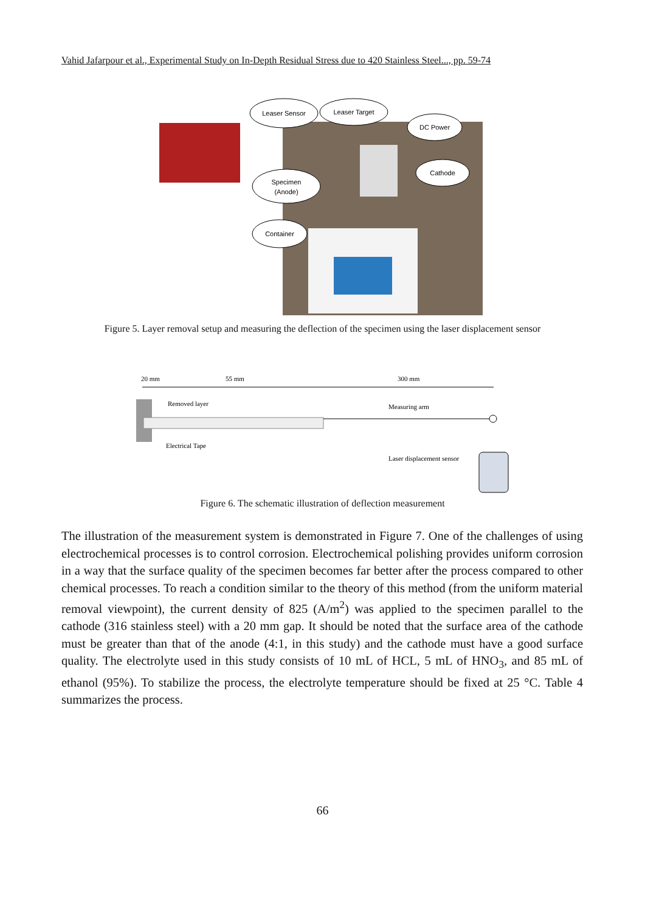Vahid Jafarpour et al., Experimental Study on In-Depth Residual Stress due to 420 Stainless Steel..., pp. 59-74
Leaser Sensor
Leaser Target
DC Power
Specimen
(Anode)
Cathode
Container
Figure 5. Layer removal setup and measuring the deflection of the specimen using the laser displacement sensor
20 mm
55 mm
300 mm
Removed layer
Electrical Tape
Measuring arm
Laser displacement sensor
Figure 6. The schematic illustration of deflection measurement
The illustration of the measurement system is demonstrated in Figure 7. One of the challenges of using electrochemical processes is to control corrosion. Electrochemical polishing provides uniform corrosion in a way that the surface quality of the specimen becomes far better after the process compared to other chemical processes. To reach a condition similar to the theory of this method (from the uniform material removal viewpoint), the current density of 825 (A/m<sup>2</sup>) was applied to the specimen parallel to the cathode (316 stainless steel) with a 20 mm gap. It should be noted that the surface area of the cathode must be greater than that of the anode (4:1, in this study) and the cathode must have a good surface quality. The electrolyte used in this study consists of 10 mL of HCL, 5 mL of HNO<sub>3</sub>, and 85 mL of ethanol (95%). To stabilize the process, the electrolyte temperature should be fixed at 25 °C. Table 4 summarizes the process.
66